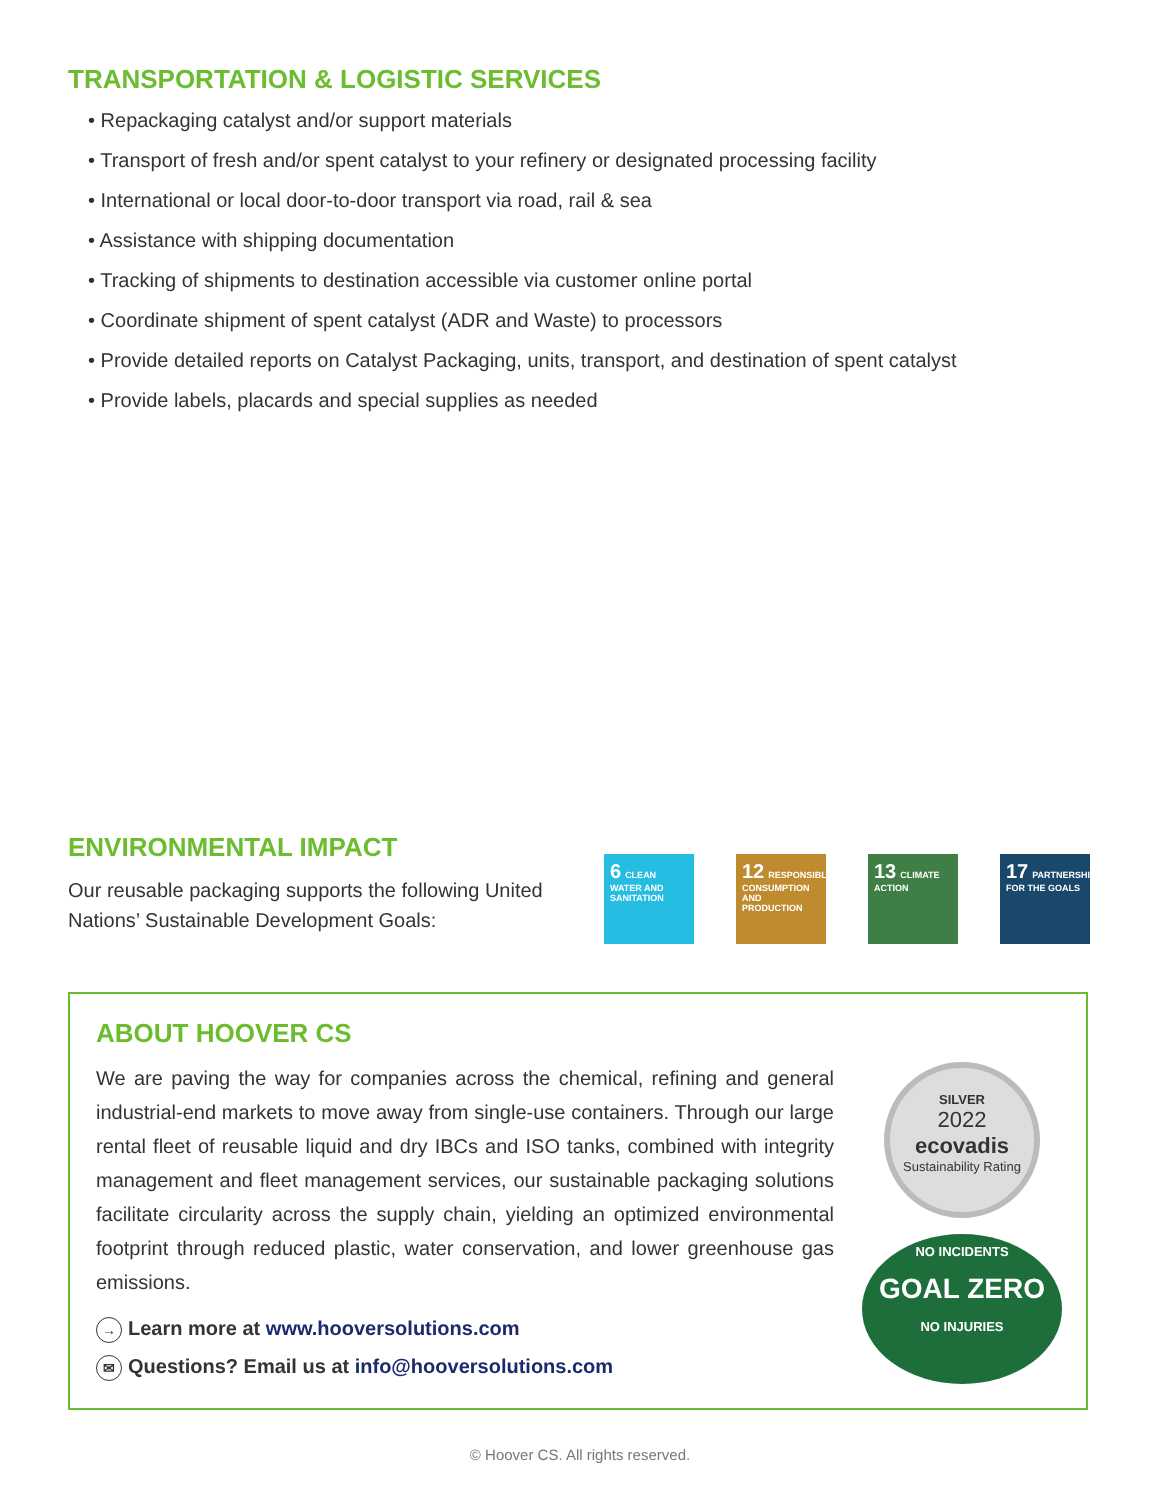TRANSPORTATION & LOGISTIC SERVICES
• Repackaging catalyst and/or support materials
• Transport of fresh and/or spent catalyst to your refinery or designated processing facility
• International or local door-to-door transport via road, rail & sea
• Assistance with shipping documentation
• Tracking of shipments to destination accessible via customer online portal
• Coordinate shipment of spent catalyst (ADR and Waste) to processors
• Provide detailed reports on Catalyst Packaging, units, transport, and destination of spent catalyst
• Provide labels, placards and special supplies as needed
ENVIRONMENTAL IMPACT
Our reusable packaging supports the following United Nations’ Sustainable Development Goals:
6 CLEAN WATER AND SANITATION
12 RESPONSIBLE CONSUMPTION AND PRODUCTION
13 CLIMATE ACTION
17 PARTNERSHIPS FOR THE GOALS
ABOUT HOOVER CS
We are paving the way for companies across the chemical, refining and general industrial-end markets to move away from single-use containers. Through our large rental fleet of reusable liquid and dry IBCs and ISO tanks, combined with integrity management and fleet management services, our sustainable packaging solutions facilitate circularity across the supply chain, yielding an optimized environmental footprint through reduced plastic, water conservation, and lower greenhouse gas emissions.
→ Learn more at www.hooversolutions.com
✉ Questions? Email us at info@hooversolutions.com
SILVER
2022
ecovadis
Sustainability Rating
NO INCIDENTS
GOAL ZERO
NO INJURIES
© Hoover CS. All rights reserved.